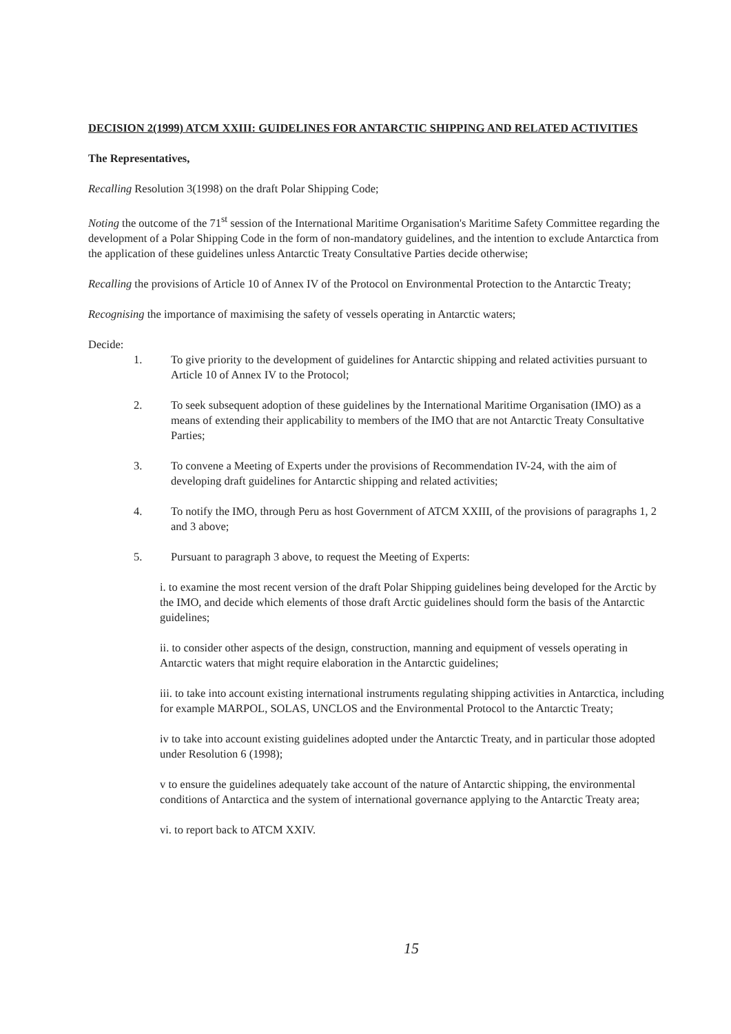DECISION 2(1999) ATCM XXIII: GUIDELINES FOR ANTARCTIC SHIPPING AND RELATED ACTIVITIES
The Representatives,
Recalling Resolution 3(1998) on the draft Polar Shipping Code;
Noting the outcome of the 71<sup>st</sup> session of the International Maritime Organisation's Maritime Safety Committee regarding the development of a Polar Shipping Code in the form of non-mandatory guidelines, and the intention to exclude Antarctica from the application of these guidelines unless Antarctic Treaty Consultative Parties decide otherwise;
Recalling the provisions of Article 10 of Annex IV of the Protocol on Environmental Protection to the Antarctic Treaty;
Recognising the importance of maximising the safety of vessels operating in Antarctic waters;
Decide:
1. To give priority to the development of guidelines for Antarctic shipping and related activities pursuant to Article 10 of Annex IV to the Protocol;
2. To seek subsequent adoption of these guidelines by the International Maritime Organisation (IMO) as a means of extending their applicability to members of the IMO that are not Antarctic Treaty Consultative Parties;
3. To convene a Meeting of Experts under the provisions of Recommendation IV-24, with the aim of developing draft guidelines for Antarctic shipping and related activities;
4. To notify the IMO, through Peru as host Government of ATCM XXIII, of the provisions of paragraphs 1, 2 and 3 above;
5. Pursuant to paragraph 3 above, to request the Meeting of Experts:
i. to examine the most recent version of the draft Polar Shipping guidelines being developed for the Arctic by the IMO, and decide which elements of those draft Arctic guidelines should form the basis of the Antarctic guidelines;
ii. to consider other aspects of the design, construction, manning and equipment of vessels operating in Antarctic waters that might require elaboration in the Antarctic guidelines;
iii. to take into account existing international instruments regulating shipping activities in Antarctica, including for example MARPOL, SOLAS, UNCLOS and the Environmental Protocol to the Antarctic Treaty;
iv to take into account existing guidelines adopted under the Antarctic Treaty, and in particular those adopted under Resolution 6 (1998);
v to ensure the guidelines adequately take account of the nature of Antarctic shipping, the environmental conditions of Antarctica and the system of international governance applying to the Antarctic Treaty area;
vi. to report back to ATCM XXIV.
15